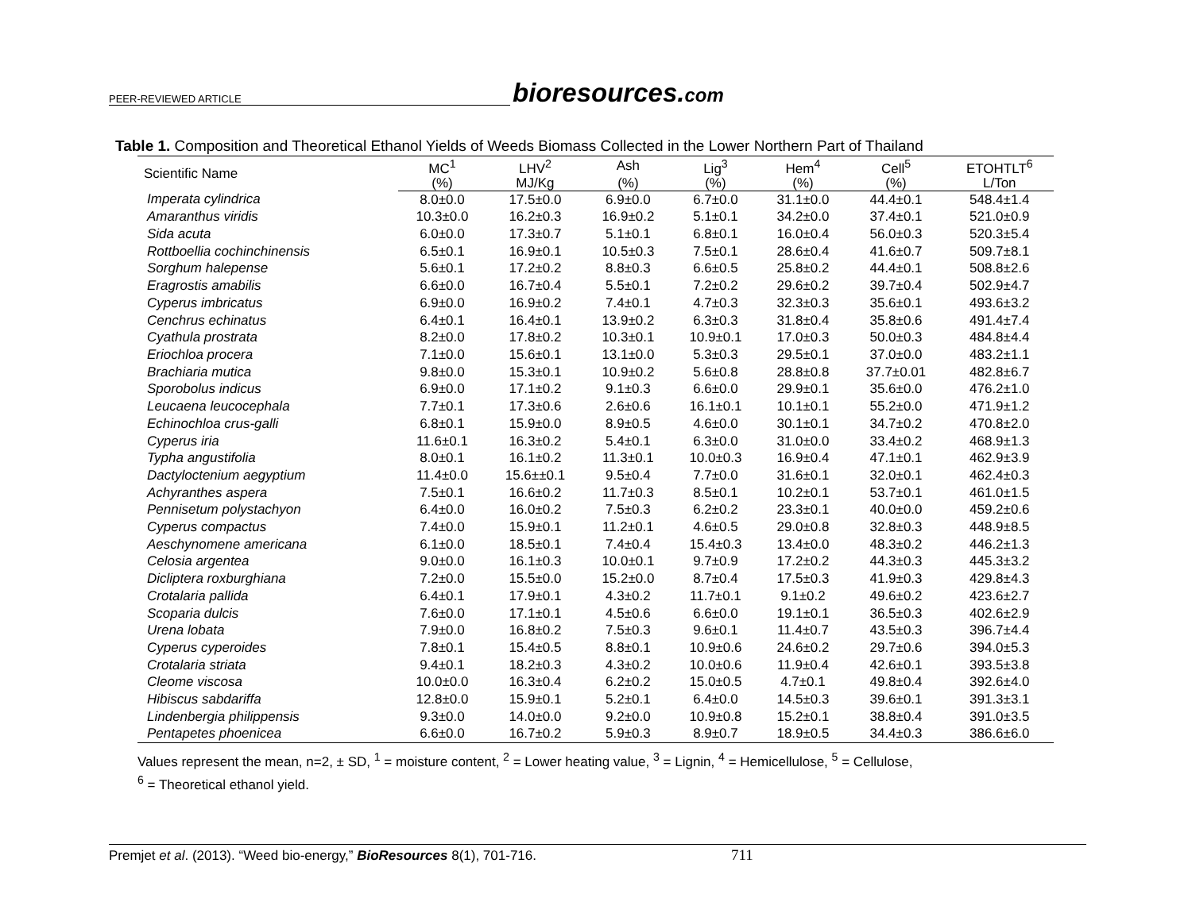PEER-REVIEWED ARTICLE bioresources.com
Table 1. Composition and Theoretical Ethanol Yields of Weeds Biomass Collected in the Lower Northern Part of Thailand
| Scientific Name | MC<sup>1</sup> | LHV<sup>2</sup> | Ash | Lig<sup>3</sup> | Hem<sup>4</sup> | Cell<sup>5</sup> | ETOHTLT<sup>6</sup> |
| --- | --- | --- | --- | --- | --- | --- | --- |
| | (%) | MJ/Kg | (%) | (%) | (%) | (%) | L/Ton |
| Imperata cylindrica | 8.0±0.0 | 17.5±0.0 | 6.9±0.0 | 6.7±0.0 | 31.1±0.0 | 44.4±0.1 | 548.4±1.4 |
| Amaranthus viridis | 10.3±0.0 | 16.2±0.3 | 16.9±0.2 | 5.1±0.1 | 34.2±0.0 | 37.4±0.1 | 521.0±0.9 |
| Sida acuta | 6.0±0.0 | 17.3±0.7 | 5.1±0.1 | 6.8±0.1 | 16.0±0.4 | 56.0±0.3 | 520.3±5.4 |
| Rottboellia cochinchinensis | 6.5±0.1 | 16.9±0.1 | 10.5±0.3 | 7.5±0.1 | 28.6±0.4 | 41.6±0.7 | 509.7±8.1 |
| Sorghum halepense | 5.6±0.1 | 17.2±0.2 | 8.8±0.3 | 6.6±0.5 | 25.8±0.2 | 44.4±0.1 | 508.8±2.6 |
| Eragrostis amabilis | 6.6±0.0 | 16.7±0.4 | 5.5±0.1 | 7.2±0.2 | 29.6±0.2 | 39.7±0.4 | 502.9±4.7 |
| Cyperus imbricatus | 6.9±0.0 | 16.9±0.2 | 7.4±0.1 | 4.7±0.3 | 32.3±0.3 | 35.6±0.1 | 493.6±3.2 |
| Cenchrus echinatus | 6.4±0.1 | 16.4±0.1 | 13.9±0.2 | 6.3±0.3 | 31.8±0.4 | 35.8±0.6 | 491.4±7.4 |
| Cyathula prostrata | 8.2±0.0 | 17.8±0.2 | 10.3±0.1 | 10.9±0.1 | 17.0±0.3 | 50.0±0.3 | 484.8±4.4 |
| Eriochloa procera | 7.1±0.0 | 15.6±0.1 | 13.1±0.0 | 5.3±0.3 | 29.5±0.1 | 37.0±0.0 | 483.2±1.1 |
| Brachiaria mutica | 9.8±0.0 | 15.3±0.1 | 10.9±0.2 | 5.6±0.8 | 28.8±0.8 | 37.7±0.01 | 482.8±6.7 |
| Sporobolus indicus | 6.9±0.0 | 17.1±0.2 | 9.1±0.3 | 6.6±0.0 | 29.9±0.1 | 35.6±0.0 | 476.2±1.0 |
| Leucaena leucocephala | 7.7±0.1 | 17.3±0.6 | 2.6±0.6 | 16.1±0.1 | 10.1±0.1 | 55.2±0.0 | 471.9±1.2 |
| Echinochloa crus-galli | 6.8±0.1 | 15.9±0.0 | 8.9±0.5 | 4.6±0.0 | 30.1±0.1 | 34.7±0.2 | 470.8±2.0 |
| Cyperus iria | 11.6±0.1 | 16.3±0.2 | 5.4±0.1 | 6.3±0.0 | 31.0±0.0 | 33.4±0.2 | 468.9±1.3 |
| Typha angustifolia | 8.0±0.1 | 16.1±0.2 | 11.3±0.1 | 10.0±0.3 | 16.9±0.4 | 47.1±0.1 | 462.9±3.9 |
| Dactyloctenium aegyptium | 11.4±0.0 | 15.6±±0.1 | 9.5±0.4 | 7.7±0.0 | 31.6±0.1 | 32.0±0.1 | 462.4±0.3 |
| Achyranthes aspera | 7.5±0.1 | 16.6±0.2 | 11.7±0.3 | 8.5±0.1 | 10.2±0.1 | 53.7±0.1 | 461.0±1.5 |
| Pennisetum polystachyon | 6.4±0.0 | 16.0±0.2 | 7.5±0.3 | 6.2±0.2 | 23.3±0.1 | 40.0±0.0 | 459.2±0.6 |
| Cyperus compactus | 7.4±0.0 | 15.9±0.1 | 11.2±0.1 | 4.6±0.5 | 29.0±0.8 | 32.8±0.3 | 448.9±8.5 |
| Aeschynomene americana | 6.1±0.0 | 18.5±0.1 | 7.4±0.4 | 15.4±0.3 | 13.4±0.0 | 48.3±0.2 | 446.2±1.3 |
| Celosia argentea | 9.0±0.0 | 16.1±0.3 | 10.0±0.1 | 9.7±0.9 | 17.2±0.2 | 44.3±0.3 | 445.3±3.2 |
| Dicliptera roxburghiana | 7.2±0.0 | 15.5±0.0 | 15.2±0.0 | 8.7±0.4 | 17.5±0.3 | 41.9±0.3 | 429.8±4.3 |
| Crotalaria pallida | 6.4±0.1 | 17.9±0.1 | 4.3±0.2 | 11.7±0.1 | 9.1±0.2 | 49.6±0.2 | 423.6±2.7 |
| Scoparia dulcis | 7.6±0.0 | 17.1±0.1 | 4.5±0.6 | 6.6±0.0 | 19.1±0.1 | 36.5±0.3 | 402.6±2.9 |
| Urena lobata | 7.9±0.0 | 16.8±0.2 | 7.5±0.3 | 9.6±0.1 | 11.4±0.7 | 43.5±0.3 | 396.7±4.4 |
| Cyperus cyperoides | 7.8±0.1 | 15.4±0.5 | 8.8±0.1 | 10.9±0.6 | 24.6±0.2 | 29.7±0.6 | 394.0±5.3 |
| Crotalaria striata | 9.4±0.1 | 18.2±0.3 | 4.3±0.2 | 10.0±0.6 | 11.9±0.4 | 42.6±0.1 | 393.5±3.8 |
| Cleome viscosa | 10.0±0.0 | 16.3±0.4 | 6.2±0.2 | 15.0±0.5 | 4.7±0.1 | 49.8±0.4 | 392.6±4.0 |
| Hibiscus sabdariffa | 12.8±0.0 | 15.9±0.1 | 5.2±0.1 | 6.4±0.0 | 14.5±0.3 | 39.6±0.1 | 391.3±3.1 |
| Lindenbergia philippensis | 9.3±0.0 | 14.0±0.0 | 9.2±0.0 | 10.9±0.8 | 15.2±0.1 | 38.8±0.4 | 391.0±3.5 |
| Pentapetes phoenicea | 6.6±0.0 | 16.7±0.2 | 5.9±0.3 | 8.9±0.7 | 18.9±0.5 | 34.4±0.3 | 386.6±6.0 |
Values represent the mean, n=2, ± SD, <sup>1</sup> = moisture content, <sup>2</sup> = Lower heating value, <sup>3</sup> = Lignin, <sup>4</sup> = Hemicellulose, <sup>5</sup> = Cellulose,
<sup>6</sup> = Theoretical ethanol yield.
Premjet et al. (2013). “Weed bio-energy,” BioResources 8(1), 701-716. 711